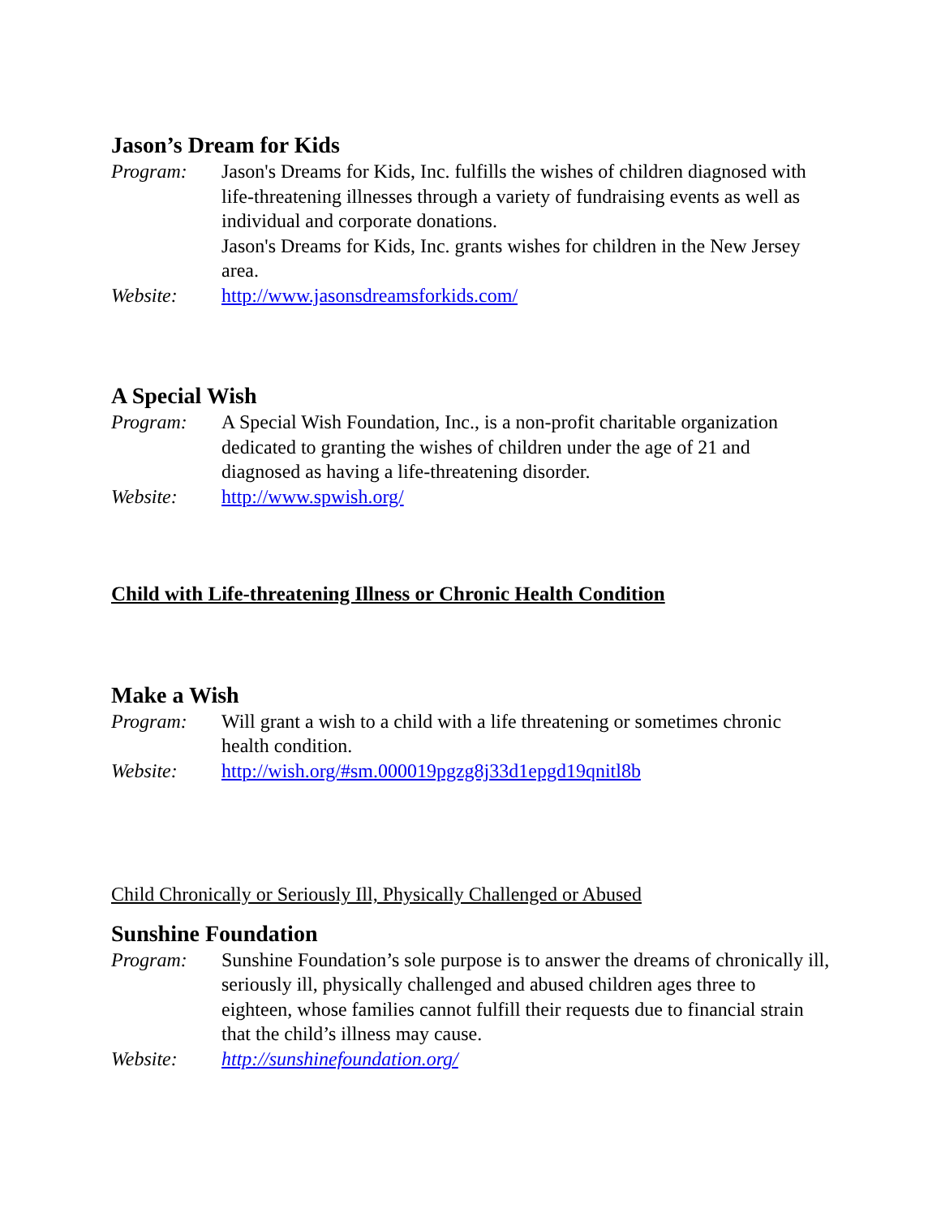Jason’s Dream for Kids
Program: Jason's Dreams for Kids, Inc. fulfills the wishes of children diagnosed with life-threatening illnesses through a variety of fundraising events as well as individual and corporate donations.
Jason's Dreams for Kids, Inc. grants wishes for children in the New Jersey area.
Website: http://www.jasonsdreamsforkids.com/
A Special Wish
Program: A Special Wish Foundation, Inc., is a non-profit charitable organization dedicated to granting the wishes of children under the age of 21 and diagnosed as having a life-threatening disorder.
Website: http://www.spwish.org/
Child with Life-threatening Illness or Chronic Health Condition
Make a Wish
Program: Will grant a wish to a child with a life threatening or sometimes chronic health condition.
Website: http://wish.org/#sm.000019pgzg8j33d1epgd19qnitl8b
Child Chronically or Seriously Ill, Physically Challenged or Abused
Sunshine Foundation
Program: Sunshine Foundation’s sole purpose is to answer the dreams of chronically ill, seriously ill, physically challenged and abused children ages three to eighteen, whose families cannot fulfill their requests due to financial strain that the child’s illness may cause.
Website: http://sunshinefoundation.org/